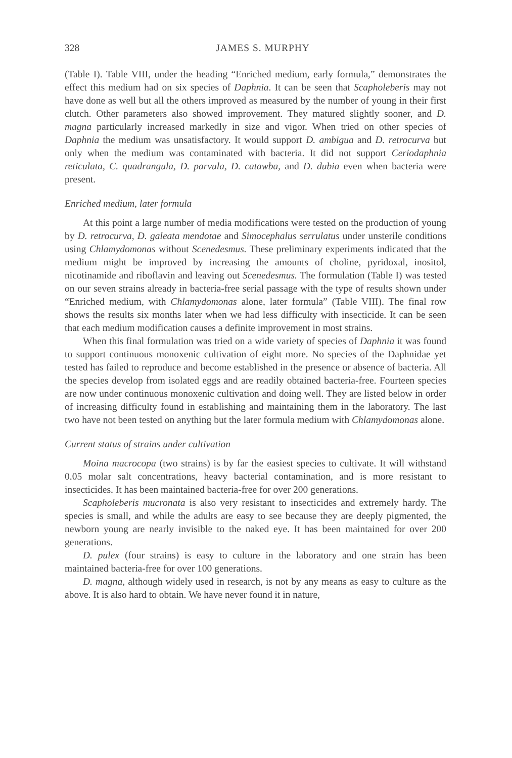328 JAMES S. MURPHY
(Table I). Table VIII, under the heading “Enriched medium, early formula,” demonstrates the effect this medium had on six species of Daphnia. It can be seen that Scapholeberis may not have done as well but all the others improved as measured by the number of young in their first clutch. Other parameters also showed improvement. They matured slightly sooner, and D. magna particularly increased markedly in size and vigor. When tried on other species of Daphnia the medium was unsatisfactory. It would support D. ambigua and D. retrocurva but only when the medium was contaminated with bacteria. It did not support Ceriodaphnia reticulata, C. quadrangula, D. parvula, D. catawba, and D. dubia even when bacteria were present.
Enriched medium, later formula
At this point a large number of media modifications were tested on the production of young by D. retrocurva, D. galeata mendotae and Simocephalus serrulatus under unsterile conditions using Chlamydomonas without Scenedesmus. These preliminary experiments indicated that the medium might be improved by increasing the amounts of choline, pyridoxal, inositol, nicotinamide and riboflavin and leaving out Scenedesmus. The formulation (Table I) was tested on our seven strains already in bacteria-free serial passage with the type of results shown under “Enriched medium, with Chlamydomonas alone, later formula” (Table VIII). The final row shows the results six months later when we had less difficulty with insecticide. It can be seen that each medium modification causes a definite improvement in most strains.
When this final formulation was tried on a wide variety of species of Daphnia it was found to support continuous monoxenic cultivation of eight more. No species of the Daphnidae yet tested has failed to reproduce and become established in the presence or absence of bacteria. All the species develop from isolated eggs and are readily obtained bacteria-free. Fourteen species are now under continuous monoxenic cultivation and doing well. They are listed below in order of increasing difficulty found in establishing and maintaining them in the laboratory. The last two have not been tested on anything but the later formula medium with Chlamydomonas alone.
Current status of strains under cultivation
Moina macrocopa (two strains) is by far the easiest species to cultivate. It will withstand 0.05 molar salt concentrations, heavy bacterial contamination, and is more resistant to insecticides. It has been maintained bacteria-free for over 200 generations.
Scapholeberis mucronata is also very resistant to insecticides and extremely hardy. The species is small, and while the adults are easy to see because they are deeply pigmented, the newborn young are nearly invisible to the naked eye. It has been maintained for over 200 generations.
D. pulex (four strains) is easy to culture in the laboratory and one strain has been maintained bacteria-free for over 100 generations.
D. magna, although widely used in research, is not by any means as easy to culture as the above. It is also hard to obtain. We have never found it in nature,